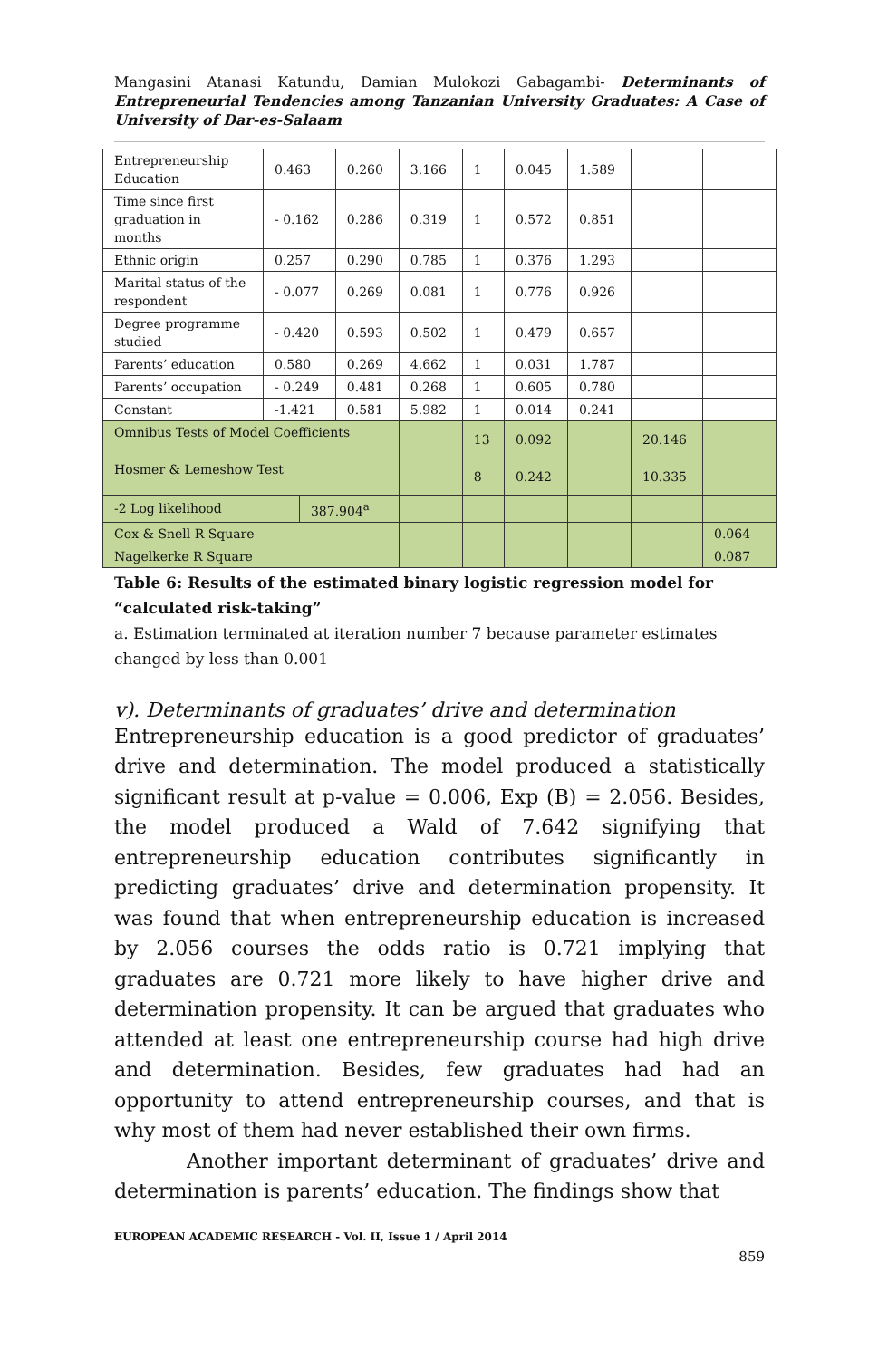Mangasini Atanasi Katundu, Damian Mulokozi Gabagambi- Determinants of Entrepreneurial Tendencies among Tanzanian University Graduates: A Case of University of Dar-es-Salaam
| Entrepreneurship Education | 0.463 | | 0.260 | 3.166 | 1 | 0.045 | 1.589 | | |
| Time since first graduation in months | - 0.162 | | 0.286 | 0.319 | 1 | 0.572 | 0.851 | | |
| Ethnic origin | 0.257 | | 0.290 | 0.785 | 1 | 0.376 | 1.293 | | |
| Marital status of the respondent | - 0.077 | | 0.269 | 0.081 | 1 | 0.776 | 0.926 | | |
| Degree programme studied | - 0.420 | | 0.593 | 0.502 | 1 | 0.479 | 0.657 | | |
| Parents’ education | 0.580 | | 0.269 | 4.662 | 1 | 0.031 | 1.787 | | |
| Parents’ occupation | - 0.249 | | 0.481 | 0.268 | 1 | 0.605 | 0.780 | | |
| Constant | -1.421 | | 0.581 | 5.982 | 1 | 0.014 | 0.241 | | |
| Omnibus Tests of Model Coefficients | | | | | 13 | 0.092 | | 20.146 | |
| Hosmer & Lemeshow Test | | | | | 8 | 0.242 | | 10.335 | |
| -2 Log likelihood | | 387.904<sup>a</sup> | | | | | | | |
| Cox & Snell R Square | | | | | | | | | 0.064 |
| Nagelkerke R Square | | | | | | | | | 0.087 |
Table 6: Results of the estimated binary logistic regression model for “calculated risk-taking”
a. Estimation terminated at iteration number 7 because parameter estimates changed by less than 0.001
v). Determinants of graduates’ drive and determination
Entrepreneurship education is a good predictor of graduates’ drive and determination. The model produced a statistically significant result at p-value = 0.006, Exp (B) = 2.056. Besides, the model produced a Wald of 7.642 signifying that entrepreneurship education contributes significantly in predicting graduates’ drive and determination propensity. It was found that when entrepreneurship education is increased by 2.056 courses the odds ratio is 0.721 implying that graduates are 0.721 more likely to have higher drive and determination propensity. It can be argued that graduates who attended at least one entrepreneurship course had high drive and determination. Besides, few graduates had had an opportunity to attend entrepreneurship courses, and that is why most of them had never established their own firms.
Another important determinant of graduates’ drive and determination is parents’ education. The findings show that
EUROPEAN ACADEMIC RESEARCH - Vol. II, Issue 1 / April 2014
859